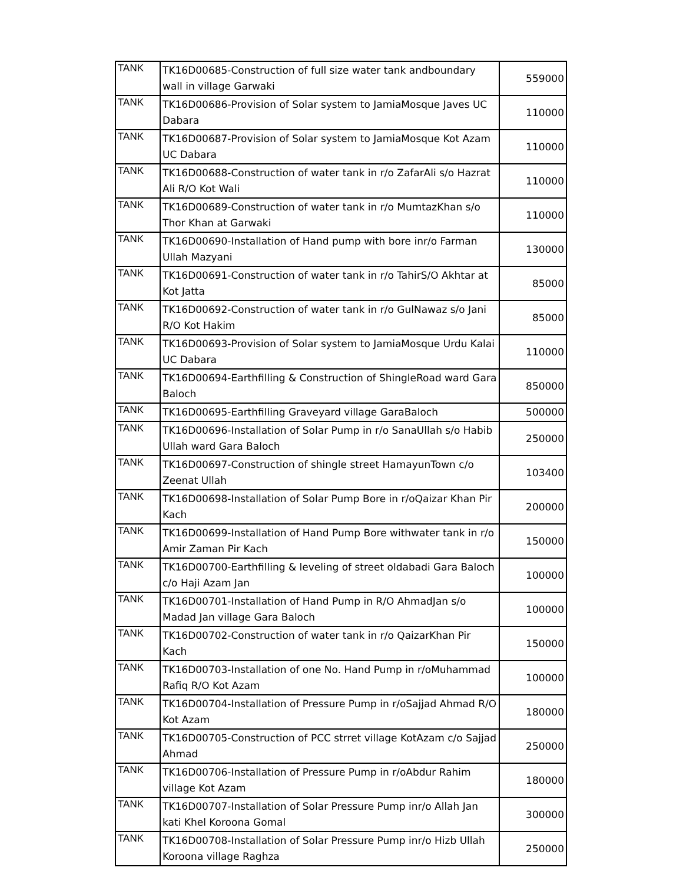| TANK | TK16D00685-Construction of full size water tank andboundary wall in village Garwaki | 559000 |
| TANK | TK16D00686-Provision of Solar system to JamiaMosque Javes UC Dabara | 110000 |
| TANK | TK16D00687-Provision of Solar system to JamiaMosque Kot Azam UC Dabara | 110000 |
| TANK | TK16D00688-Construction of water tank in r/o ZafarAli s/o Hazrat Ali R/O Kot Wali | 110000 |
| TANK | TK16D00689-Construction of water tank in r/o MumtazKhan s/o Thor Khan at Garwaki | 110000 |
| TANK | TK16D00690-Installation of Hand pump with bore inr/o Farman Ullah Mazyani | 130000 |
| TANK | TK16D00691-Construction of water tank in r/o TahirS/O Akhtar at Kot Jatta | 85000 |
| TANK | TK16D00692-Construction of water tank in r/o GulNawaz s/o Jani R/O Kot Hakim | 85000 |
| TANK | TK16D00693-Provision of Solar system to JamiaMosque Urdu Kalai UC Dabara | 110000 |
| TANK | TK16D00694-Earthfilling & Construction of ShingleRoad ward Gara Baloch | 850000 |
| TANK | TK16D00695-Earthfilling Graveyard village GaraBaloch | 500000 |
| TANK | TK16D00696-Installation of Solar Pump in r/o SanaUllah s/o Habib Ullah ward Gara Baloch | 250000 |
| TANK | TK16D00697-Construction of shingle street HamayunTown c/o Zeenat Ullah | 103400 |
| TANK | TK16D00698-Installation of Solar Pump Bore in r/oQaizar Khan Pir Kach | 200000 |
| TANK | TK16D00699-Installation of Hand Pump Bore withwater tank in r/o Amir Zaman Pir Kach | 150000 |
| TANK | TK16D00700-Earthfilling & leveling of street oldabadi Gara Baloch c/o Haji Azam Jan | 100000 |
| TANK | TK16D00701-Installation of Hand Pump in R/O AhmadJan s/o Madad Jan village Gara Baloch | 100000 |
| TANK | TK16D00702-Construction of water tank in r/o QaizarKhan Pir Kach | 150000 |
| TANK | TK16D00703-Installation of one No. Hand Pump in r/oMuhammad Rafiq R/O Kot Azam | 100000 |
| TANK | TK16D00704-Installation of Pressure Pump in r/oSajjad Ahmad R/O Kot Azam | 180000 |
| TANK | TK16D00705-Construction of PCC strret village KotAzam c/o Sajjad Ahmad | 250000 |
| TANK | TK16D00706-Installation of Pressure Pump in r/oAbdur Rahim village Kot Azam | 180000 |
| TANK | TK16D00707-Installation of Solar Pressure Pump inr/o Allah Jan kati Khel Koroona Gomal | 300000 |
| TANK | TK16D00708-Installation of Solar Pressure Pump inr/o Hizb Ullah Koroona village Raghza | 250000 |